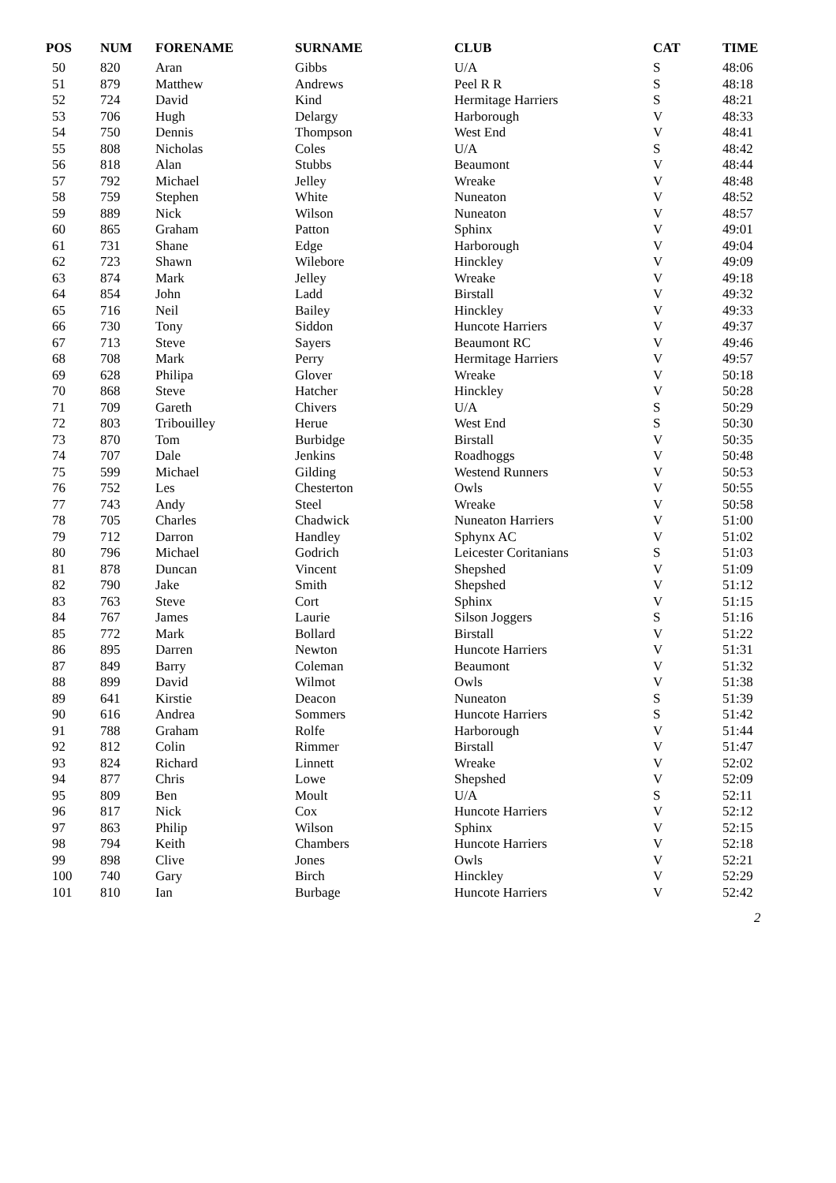| POS | NUM | FORENAME | SURNAME | CLUB | CAT | TIME |
| --- | --- | --- | --- | --- | --- | --- |
| 50 | 820 | Aran | Gibbs | U/A | S | 48:06 |
| 51 | 879 | Matthew | Andrews | Peel R R | S | 48:18 |
| 52 | 724 | David | Kind | Hermitage Harriers | S | 48:21 |
| 53 | 706 | Hugh | Delargy | Harborough | V | 48:33 |
| 54 | 750 | Dennis | Thompson | West End | V | 48:41 |
| 55 | 808 | Nicholas | Coles | U/A | S | 48:42 |
| 56 | 818 | Alan | Stubbs | Beaumont | V | 48:44 |
| 57 | 792 | Michael | Jelley | Wreake | V | 48:48 |
| 58 | 759 | Stephen | White | Nuneaton | V | 48:52 |
| 59 | 889 | Nick | Wilson | Nuneaton | V | 48:57 |
| 60 | 865 | Graham | Patton | Sphinx | V | 49:01 |
| 61 | 731 | Shane | Edge | Harborough | V | 49:04 |
| 62 | 723 | Shawn | Wilebore | Hinckley | V | 49:09 |
| 63 | 874 | Mark | Jelley | Wreake | V | 49:18 |
| 64 | 854 | John | Ladd | Birstall | V | 49:32 |
| 65 | 716 | Neil | Bailey | Hinckley | V | 49:33 |
| 66 | 730 | Tony | Siddon | Huncote Harriers | V | 49:37 |
| 67 | 713 | Steve | Sayers | Beaumont RC | V | 49:46 |
| 68 | 708 | Mark | Perry | Hermitage Harriers | V | 49:57 |
| 69 | 628 | Philipa | Glover | Wreake | V | 50:18 |
| 70 | 868 | Steve | Hatcher | Hinckley | V | 50:28 |
| 71 | 709 | Gareth | Chivers | U/A | S | 50:29 |
| 72 | 803 | Tribouilley | Herue | West End | S | 50:30 |
| 73 | 870 | Tom | Burbidge | Birstall | V | 50:35 |
| 74 | 707 | Dale | Jenkins | Roadhoggs | V | 50:48 |
| 75 | 599 | Michael | Gilding | Westend Runners | V | 50:53 |
| 76 | 752 | Les | Chesterton | Owls | V | 50:55 |
| 77 | 743 | Andy | Steel | Wreake | V | 50:58 |
| 78 | 705 | Charles | Chadwick | Nuneaton Harriers | V | 51:00 |
| 79 | 712 | Darron | Handley | Sphynx AC | V | 51:02 |
| 80 | 796 | Michael | Godrich | Leicester Coritanians | S | 51:03 |
| 81 | 878 | Duncan | Vincent | Shepshed | V | 51:09 |
| 82 | 790 | Jake | Smith | Shepshed | V | 51:12 |
| 83 | 763 | Steve | Cort | Sphinx | V | 51:15 |
| 84 | 767 | James | Laurie | Silson Joggers | S | 51:16 |
| 85 | 772 | Mark | Bollard | Birstall | V | 51:22 |
| 86 | 895 | Darren | Newton | Huncote Harriers | V | 51:31 |
| 87 | 849 | Barry | Coleman | Beaumont | V | 51:32 |
| 88 | 899 | David | Wilmot | Owls | V | 51:38 |
| 89 | 641 | Kirstie | Deacon | Nuneaton | S | 51:39 |
| 90 | 616 | Andrea | Sommers | Huncote Harriers | S | 51:42 |
| 91 | 788 | Graham | Rolfe | Harborough | V | 51:44 |
| 92 | 812 | Colin | Rimmer | Birstall | V | 51:47 |
| 93 | 824 | Richard | Linnett | Wreake | V | 52:02 |
| 94 | 877 | Chris | Lowe | Shepshed | V | 52:09 |
| 95 | 809 | Ben | Moult | U/A | S | 52:11 |
| 96 | 817 | Nick | Cox | Huncote Harriers | V | 52:12 |
| 97 | 863 | Philip | Wilson | Sphinx | V | 52:15 |
| 98 | 794 | Keith | Chambers | Huncote Harriers | V | 52:18 |
| 99 | 898 | Clive | Jones | Owls | V | 52:21 |
| 100 | 740 | Gary | Birch | Hinckley | V | 52:29 |
| 101 | 810 | Ian | Burbage | Huncote Harriers | V | 52:42 |
2